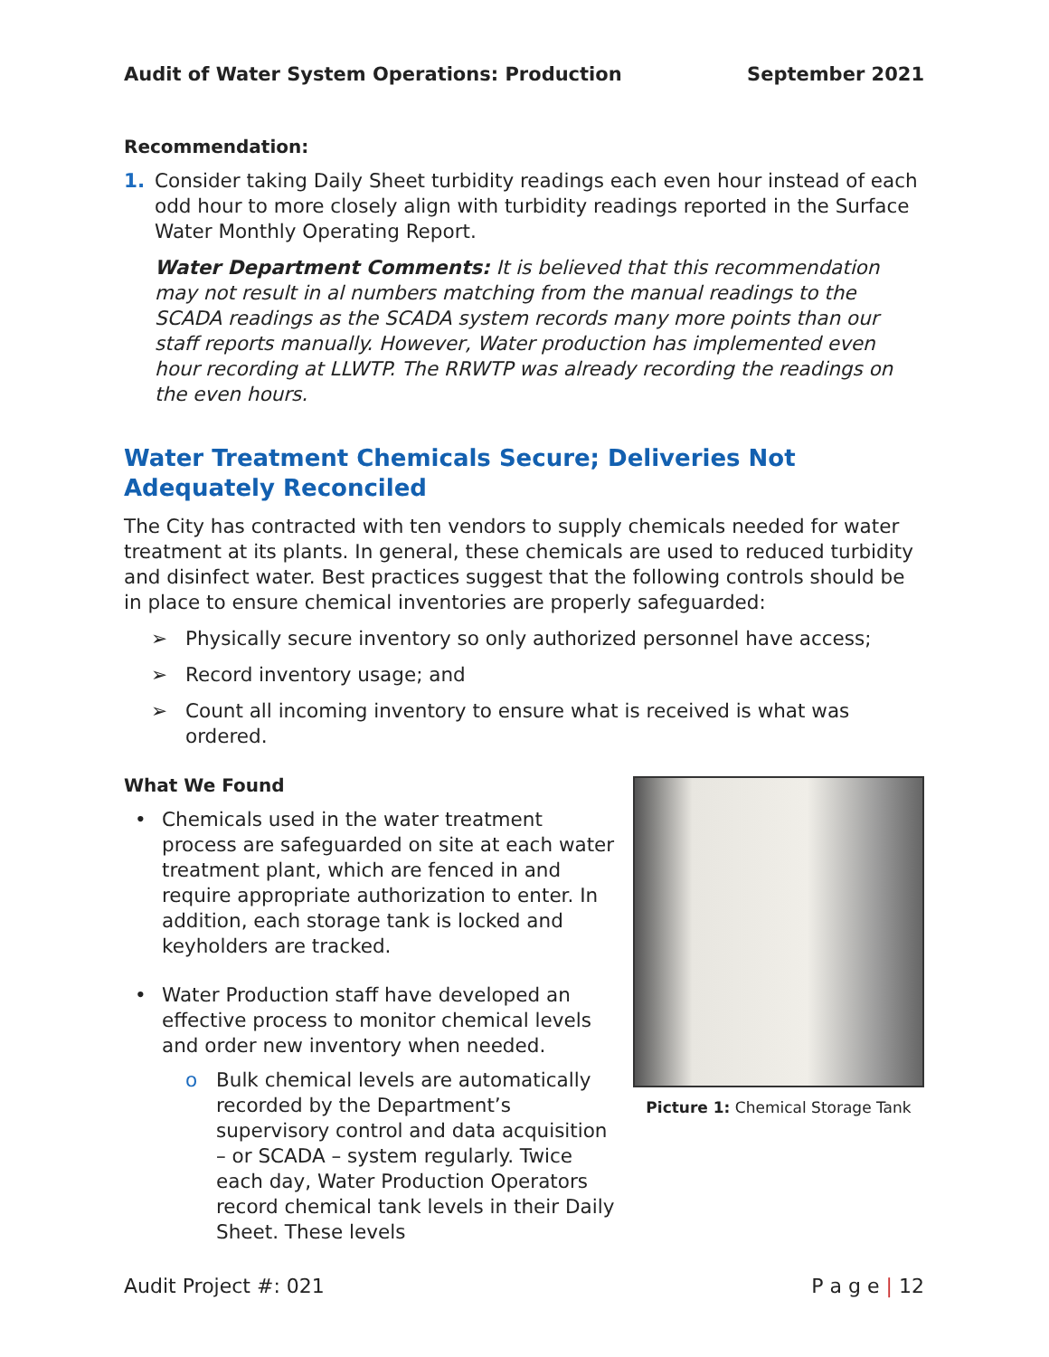Audit of Water System Operations: Production September 2021
Recommendation:
1. Consider taking Daily Sheet turbidity readings each even hour instead of each odd hour to more closely align with turbidity readings reported in the Surface Water Monthly Operating Report.
Water Department Comments: It is believed that this recommendation may not result in al numbers matching from the manual readings to the SCADA readings as the SCADA system records many more points than our staff reports manually. However, Water production has implemented even hour recording at LLWTP. The RRWTP was already recording the readings on the even hours.
Water Treatment Chemicals Secure; Deliveries Not Adequately Reconciled
The City has contracted with ten vendors to supply chemicals needed for water treatment at its plants. In general, these chemicals are used to reduced turbidity and disinfect water. Best practices suggest that the following controls should be in place to ensure chemical inventories are properly safeguarded:
➢ Physically secure inventory so only authorized personnel have access;
➢ Record inventory usage; and
➢ Count all incoming inventory to ensure what is received is what was ordered.
Picture 1: Chemical Storage Tank
What We Found
• Chemicals used in the water treatment process are safeguarded on site at each water treatment plant, which are fenced in and require appropriate authorization to enter. In addition, each storage tank is locked and keyholders are tracked.
• Water Production staff have developed an effective process to monitor chemical levels and order new inventory when needed.
o Bulk chemical levels are automatically recorded by the Department’s supervisory control and data acquisition – or SCADA – system regularly. Twice each day, Water Production Operators record chemical tank levels in their Daily Sheet. These levels
Audit Project #: 021 P a g e | 12